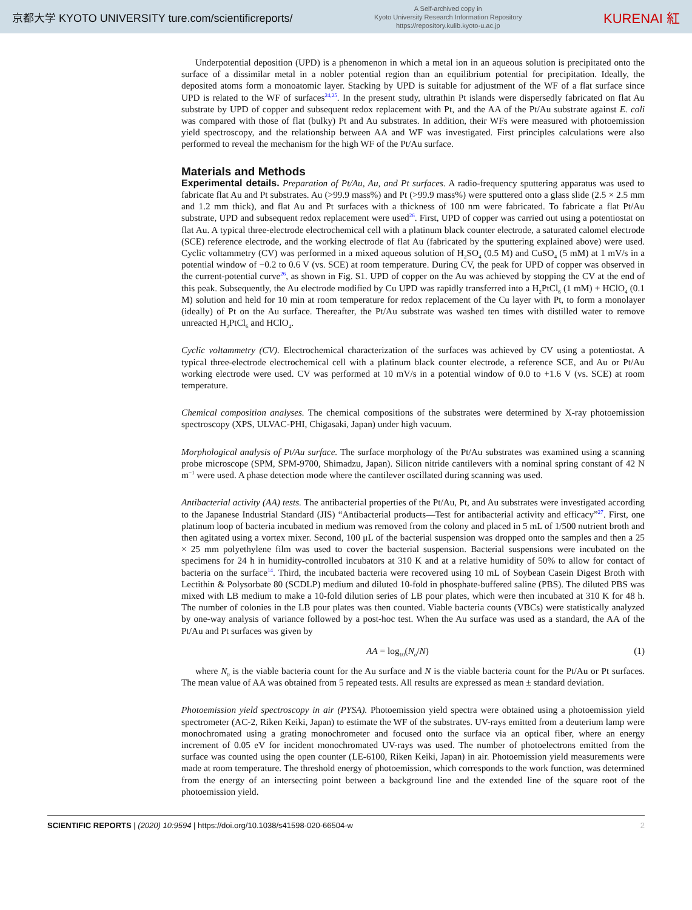京都大学 KYOTO UNIVERSITY ture.com/scientificreports/
A Self-archived copy in
Kyoto University Research Information Repository
https://repository.kulib.kyoto-u.ac.jp
KURENAI 紅
Underpotential deposition (UPD) is a phenomenon in which a metal ion in an aqueous solution is precipitated onto the surface of a dissimilar metal in a nobler potential region than an equilibrium potential for precipitation. Ideally, the deposited atoms form a monoatomic layer. Stacking by UPD is suitable for adjustment of the WF of a flat surface since UPD is related to the WF of surfaces<sup>24,25</sup>. In the present study, ultrathin Pt islands were dispersedly fabricated on flat Au substrate by UPD of copper and subsequent redox replacement with Pt, and the AA of the Pt/Au substrate against E. coli was compared with those of flat (bulky) Pt and Au substrates. In addition, their WFs were measured with photoemission yield spectroscopy, and the relationship between AA and WF was investigated. First principles calculations were also performed to reveal the mechanism for the high WF of the Pt/Au surface.
Materials and Methods
Experimental details. Preparation of Pt/Au, Au, and Pt surfaces. A radio-frequency sputtering apparatus was used to fabricate flat Au and Pt substrates. Au (>99.9 mass%) and Pt (>99.9 mass%) were sputtered onto a glass slide (2.5 × 2.5 mm and 1.2 mm thick), and flat Au and Pt surfaces with a thickness of 100 nm were fabricated. To fabricate a flat Pt/Au substrate, UPD and subsequent redox replacement were used<sup>26</sup>. First, UPD of copper was carried out using a potentiostat on flat Au. A typical three-electrode electrochemical cell with a platinum black counter electrode, a saturated calomel electrode (SCE) reference electrode, and the working electrode of flat Au (fabricated by the sputtering explained above) were used. Cyclic voltammetry (CV) was performed in a mixed aqueous solution of H<sub>2</sub>SO<sub>4</sub> (0.5 M) and CuSO<sub>4</sub> (5 mM) at 1 mV/s in a potential window of −0.2 to 0.6 V (vs. SCE) at room temperature. During CV, the peak for UPD of copper was observed in the current-potential curve<sup>26</sup>, as shown in Fig. S1. UPD of copper on the Au was achieved by stopping the CV at the end of this peak. Subsequently, the Au electrode modified by Cu UPD was rapidly transferred into a H<sub>2</sub>PtCl<sub>6</sub> (1 mM) + HClO<sub>4</sub> (0.1 M) solution and held for 10 min at room temperature for redox replacement of the Cu layer with Pt, to form a monolayer (ideally) of Pt on the Au surface. Thereafter, the Pt/Au substrate was washed ten times with distilled water to remove unreacted H<sub>2</sub>PtCl<sub>6</sub> and HClO<sub>4</sub>.
Cyclic voltammetry (CV). Electrochemical characterization of the surfaces was achieved by CV using a potentiostat. A typical three-electrode electrochemical cell with a platinum black counter electrode, a reference SCE, and Au or Pt/Au working electrode were used. CV was performed at 10 mV/s in a potential window of 0.0 to +1.6 V (vs. SCE) at room temperature.
Chemical composition analyses. The chemical compositions of the substrates were determined by X-ray photoemission spectroscopy (XPS, ULVAC-PHI, Chigasaki, Japan) under high vacuum.
Morphological analysis of Pt/Au surface. The surface morphology of the Pt/Au substrates was examined using a scanning probe microscope (SPM, SPM-9700, Shimadzu, Japan). Silicon nitride cantilevers with a nominal spring constant of 42 N m<sup>−1</sup> were used. A phase detection mode where the cantilever oscillated during scanning was used.
Antibacterial activity (AA) tests. The antibacterial properties of the Pt/Au, Pt, and Au substrates were investigated according to the Japanese Industrial Standard (JIS) “Antibacterial products—Test for antibacterial activity and efficacy”<sup>27</sup>. First, one platinum loop of bacteria incubated in medium was removed from the colony and placed in 5 mL of 1/500 nutrient broth and then agitated using a vortex mixer. Second, 100 μL of the bacterial suspension was dropped onto the samples and then a 25 × 25 mm polyethylene film was used to cover the bacterial suspension. Bacterial suspensions were incubated on the specimens for 24 h in humidity-controlled incubators at 310 K and at a relative humidity of 50% to allow for contact of bacteria on the surface<sup>14</sup>. Third, the incubated bacteria were recovered using 10 mL of Soybean Casein Digest Broth with Lectithin & Polysorbate 80 (SCDLP) medium and diluted 10-fold in phosphate-buffered saline (PBS). The diluted PBS was mixed with LB medium to make a 10-fold dilution series of LB pour plates, which were then incubated at 310 K for 48 h. The number of colonies in the LB pour plates was then counted. Viable bacteria counts (VBCs) were statistically analyzed by one-way analysis of variance followed by a post-hoc test. When the Au surface was used as a standard, the AA of the Pt/Au and Pt surfaces was given by
AA = log<sub>10</sub>(N<sub>o</sub>/N) (1)
where N<sub>0</sub> is the viable bacteria count for the Au surface and N is the viable bacteria count for the Pt/Au or Pt surfaces. The mean value of AA was obtained from 5 repeated tests. All results are expressed as mean ± standard deviation.
Photoemission yield spectroscopy in air (PYSA). Photoemission yield spectra were obtained using a photoemission yield spectrometer (AC-2, Riken Keiki, Japan) to estimate the WF of the substrates. UV-rays emitted from a deuterium lamp were monochromated using a grating monochrometer and focused onto the surface via an optical fiber, where an energy increment of 0.05 eV for incident monochromated UV-rays was used. The number of photoelectrons emitted from the surface was counted using the open counter (LE-6100, Riken Keiki, Japan) in air. Photoemission yield measurements were made at room temperature. The threshold energy of photoemission, which corresponds to the work function, was determined from the energy of an intersecting point between a background line and the extended line of the square root of the photoemission yield.
SCIENTIFIC REPORTS | (2020) 10:9594 | https://doi.org/10.1038/s41598-020-66504-w 2